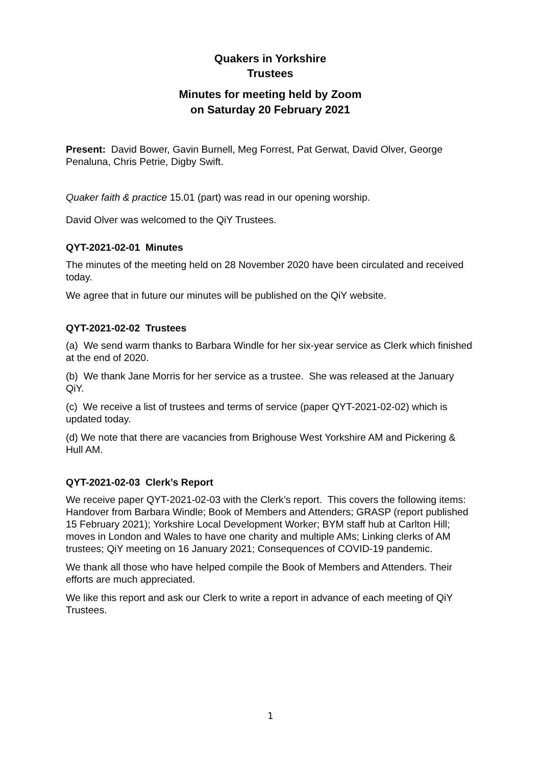Quakers in Yorkshire
Trustees
Minutes for meeting held by Zoom
on Saturday 20 February 2021
Present: David Bower, Gavin Burnell, Meg Forrest, Pat Gerwat, David Olver, George Penaluna, Chris Petrie, Digby Swift.
Quaker faith & practice 15.01 (part) was read in our opening worship.
David Olver was welcomed to the QiY Trustees.
QYT-2021-02-01 Minutes
The minutes of the meeting held on 28 November 2020 have been circulated and received today.
We agree that in future our minutes will be published on the QiY website.
QYT-2021-02-02 Trustees
(a) We send warm thanks to Barbara Windle for her six-year service as Clerk which finished at the end of 2020.
(b) We thank Jane Morris for her service as a trustee. She was released at the January QiY.
(c) We receive a list of trustees and terms of service (paper QYT-2021-02-02) which is updated today.
(d) We note that there are vacancies from Brighouse West Yorkshire AM and Pickering & Hull AM.
QYT-2021-02-03 Clerk’s Report
We receive paper QYT-2021-02-03 with the Clerk’s report. This covers the following items: Handover from Barbara Windle; Book of Members and Attenders; GRASP (report published 15 February 2021); Yorkshire Local Development Worker; BYM staff hub at Carlton Hill; moves in London and Wales to have one charity and multiple AMs; Linking clerks of AM trustees; QiY meeting on 16 January 2021; Consequences of COVID-19 pandemic.
We thank all those who have helped compile the Book of Members and Attenders. Their efforts are much appreciated.
We like this report and ask our Clerk to write a report in advance of each meeting of QiY Trustees.
1